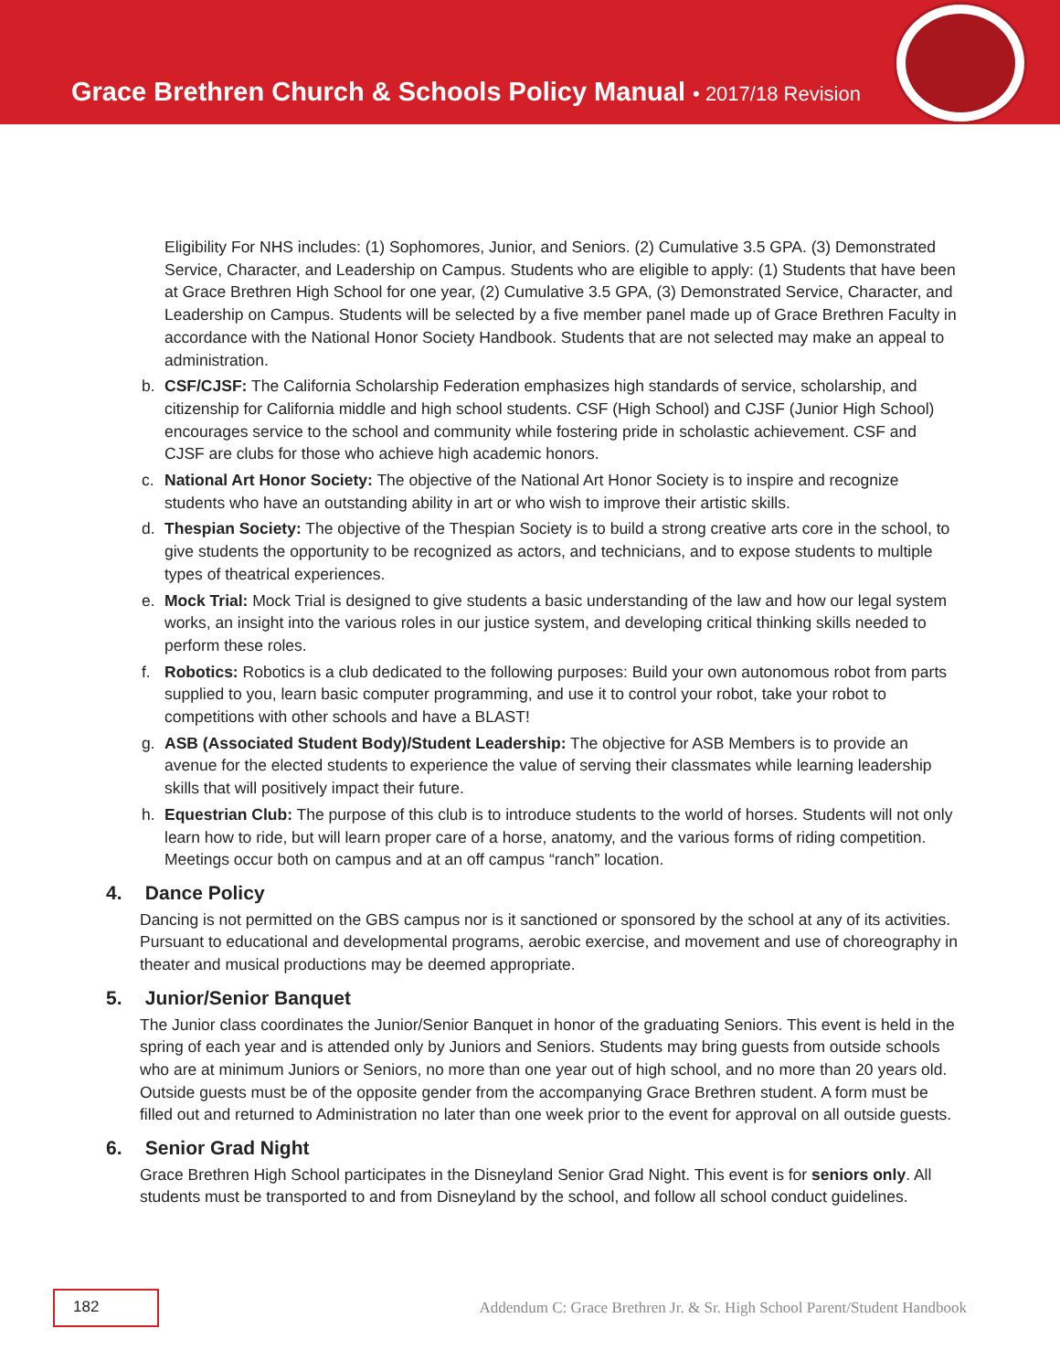Grace Brethren Church & Schools Policy Manual • 2017/18 Revision
Eligibility For NHS includes: (1) Sophomores, Junior, and Seniors. (2) Cumulative 3.5 GPA. (3) Demonstrated Service, Character, and Leadership on Campus. Students who are eligible to apply: (1) Students that have been at Grace Brethren High School for one year, (2) Cumulative 3.5 GPA, (3) Demonstrated Service, Character, and Leadership on Campus. Students will be selected by a five member panel made up of Grace Brethren Faculty in accordance with the National Honor Society Handbook. Students that are not selected may make an appeal to administration.
b. CSF/CJSF: The California Scholarship Federation emphasizes high standards of service, scholarship, and citizenship for California middle and high school students. CSF (High School) and CJSF (Junior High School) encourages service to the school and community while fostering pride in scholastic achievement. CSF and CJSF are clubs for those who achieve high academic honors.
c. National Art Honor Society: The objective of the National Art Honor Society is to inspire and recognize students who have an outstanding ability in art or who wish to improve their artistic skills.
d. Thespian Society: The objective of the Thespian Society is to build a strong creative arts core in the school, to give students the opportunity to be recognized as actors, and technicians, and to expose students to multiple types of theatrical experiences.
e. Mock Trial: Mock Trial is designed to give students a basic understanding of the law and how our legal system works, an insight into the various roles in our justice system, and developing critical thinking skills needed to perform these roles.
f. Robotics: Robotics is a club dedicated to the following purposes: Build your own autonomous robot from parts supplied to you, learn basic computer programming, and use it to control your robot, take your robot to competitions with other schools and have a BLAST!
g. ASB (Associated Student Body)/Student Leadership: The objective for ASB Members is to provide an avenue for the elected students to experience the value of serving their classmates while learning leadership skills that will positively impact their future.
h. Equestrian Club: The purpose of this club is to introduce students to the world of horses. Students will not only learn how to ride, but will learn proper care of a horse, anatomy, and the various forms of riding competition. Meetings occur both on campus and at an off campus “ranch” location.
4. Dance Policy
Dancing is not permitted on the GBS campus nor is it sanctioned or sponsored by the school at any of its activities. Pursuant to educational and developmental programs, aerobic exercise, and movement and use of choreography in theater and musical productions may be deemed appropriate.
5. Junior/Senior Banquet
The Junior class coordinates the Junior/Senior Banquet in honor of the graduating Seniors. This event is held in the spring of each year and is attended only by Juniors and Seniors. Students may bring guests from outside schools who are at minimum Juniors or Seniors, no more than one year out of high school, and no more than 20 years old. Outside guests must be of the opposite gender from the accompanying Grace Brethren student. A form must be filled out and returned to Administration no later than one week prior to the event for approval on all outside guests.
6. Senior Grad Night
Grace Brethren High School participates in the Disneyland Senior Grad Night. This event is for seniors only. All students must be transported to and from Disneyland by the school, and follow all school conduct guidelines.
182
Addendum C: Grace Brethren Jr. & Sr. High School Parent/Student Handbook